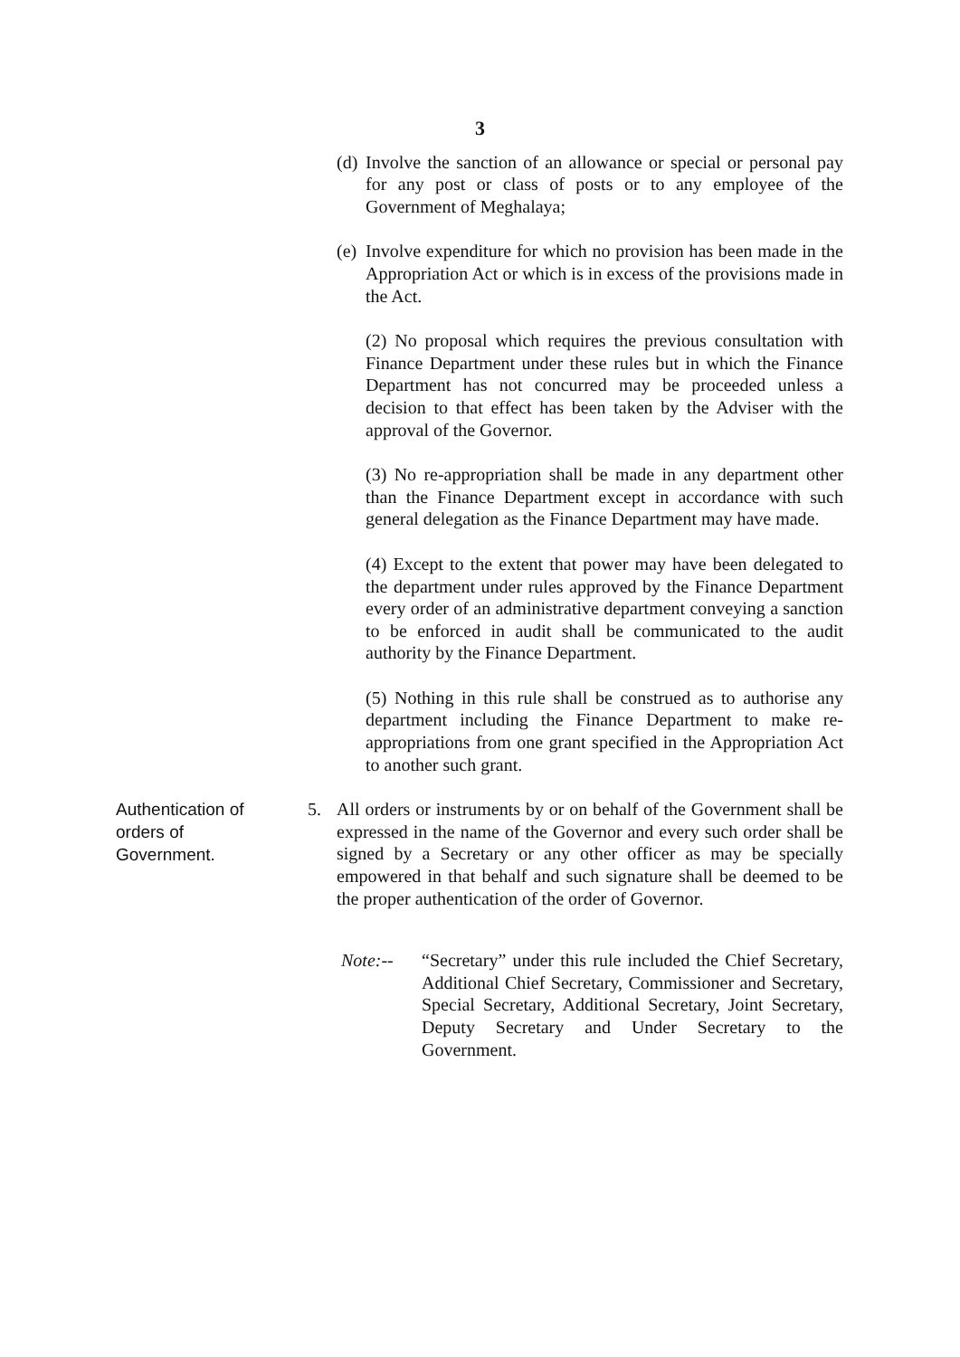3
(d) Involve the sanction of an allowance or special or personal pay for any post or class of posts or to any employee of the Government of Meghalaya;
(e) Involve expenditure for which no provision has been made in the Appropriation Act or which is in excess of the provisions made in the Act.
(2) No proposal which requires the previous consultation with Finance Department under these rules but in which the Finance Department has not concurred may be proceeded unless a decision to that effect has been taken by the Adviser with the approval of the Governor.
(3) No re-appropriation shall be made in any department other than the Finance Department except in accordance with such general delegation as the Finance Department may have made.
(4) Except to the extent that power may have been delegated to the department under rules approved by the Finance Department every order of an administrative department conveying a sanction to be enforced in audit shall be communicated to the audit authority by the Finance Department.
(5) Nothing in this rule shall be construed as to authorise any department including the Finance Department to make re-appropriations from one grant specified in the Appropriation Act to another such grant.
Authentication of orders of Government.
5. All orders or instruments by or on behalf of the Government shall be expressed in the name of the Governor and every such order shall be signed by a Secretary or any other officer as may be specially empowered in that behalf and such signature shall be deemed to be the proper authentication of the order of Governor.
Note:-- “Secretary” under this rule included the Chief Secretary, Additional Chief Secretary, Commissioner and Secretary, Special Secretary, Additional Secretary, Joint Secretary, Deputy Secretary and Under Secretary to the Government.